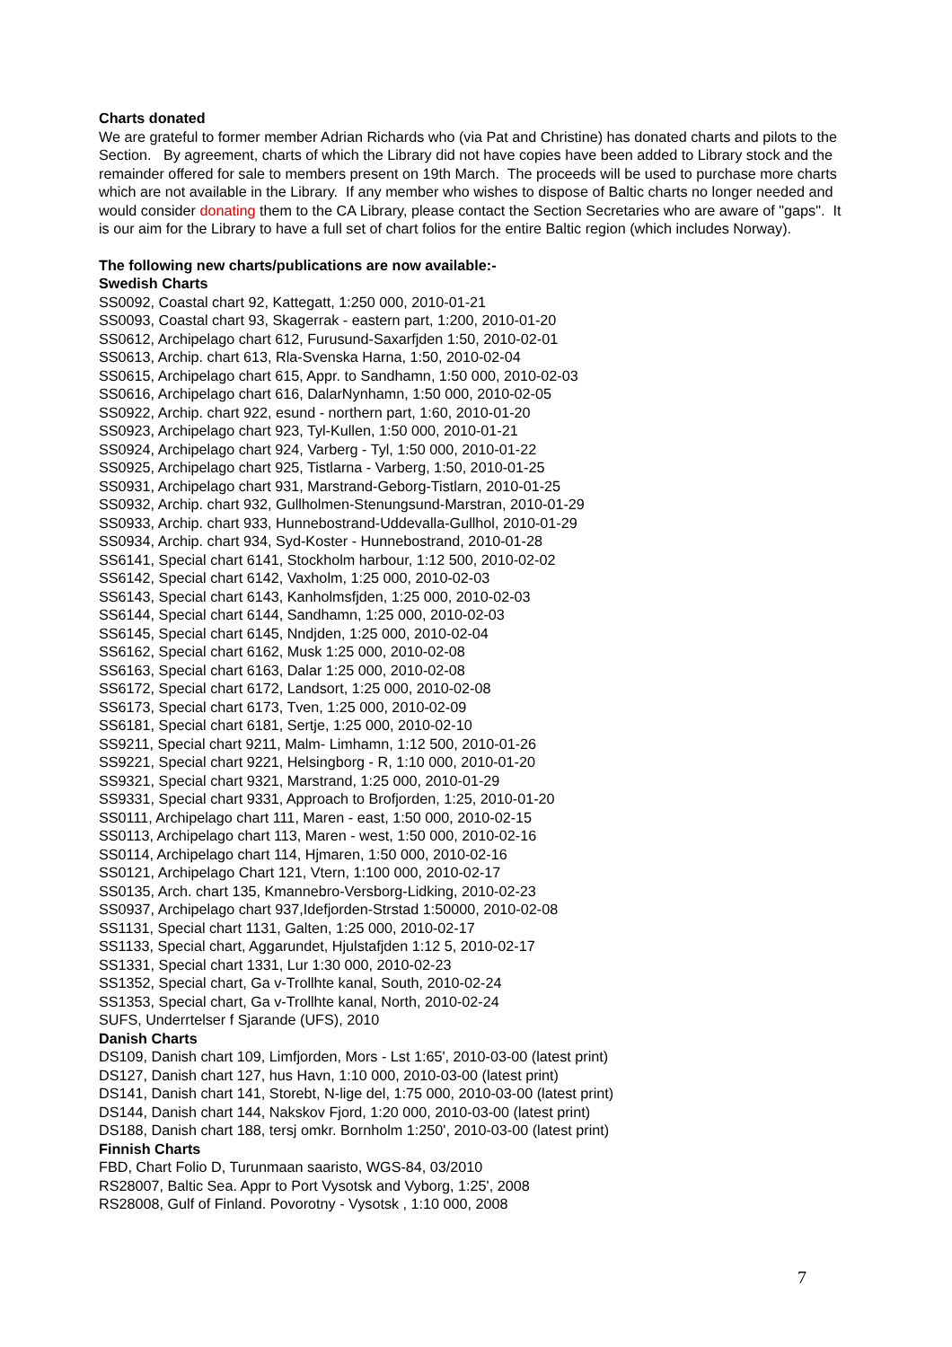Charts donated
We are grateful to former member Adrian Richards who (via Pat and Christine) has donated charts and pilots to the Section. By agreement, charts of which the Library did not have copies have been added to Library stock and the remainder offered for sale to members present on 19th March. The proceeds will be used to purchase more charts which are not available in the Library. If any member who wishes to dispose of Baltic charts no longer needed and would consider donating them to the CA Library, please contact the Section Secretaries who are aware of "gaps". It is our aim for the Library to have a full set of chart folios for the entire Baltic region (which includes Norway).
The following new charts/publications are now available:-
Swedish Charts
SS0092, Coastal chart 92, Kattegatt, 1:250 000, 2010-01-21
SS0093, Coastal chart 93, Skagerrak - eastern part, 1:200, 2010-01-20
SS0612, Archipelago chart 612, Furusund-Saxarfjden 1:50, 2010-02-01
SS0613, Archip. chart 613, Rla-Svenska Harna, 1:50, 2010-02-04
SS0615, Archipelago chart 615, Appr. to Sandhamn, 1:50 000, 2010-02-03
SS0616, Archipelago chart 616, DalarNynhamn, 1:50 000, 2010-02-05
SS0922, Archip. chart 922, esund - northern part, 1:60, 2010-01-20
SS0923, Archipelago chart 923, Tyl-Kullen, 1:50 000, 2010-01-21
SS0924, Archipelago chart 924, Varberg - Tyl, 1:50 000, 2010-01-22
SS0925, Archipelago chart 925, Tistlarna - Varberg, 1:50, 2010-01-25
SS0931, Archipelago chart 931, Marstrand-Geborg-Tistlarn, 2010-01-25
SS0932, Archip. chart 932, Gullholmen-Stenungsund-Marstran, 2010-01-29
SS0933, Archip. chart 933, Hunnebostrand-Uddevalla-Gullhol, 2010-01-29
SS0934, Archip. chart 934, Syd-Koster - Hunnebostrand, 2010-01-28
SS6141, Special chart 6141, Stockholm harbour, 1:12 500, 2010-02-02
SS6142, Special chart 6142, Vaxholm, 1:25 000, 2010-02-03
SS6143, Special chart 6143, Kanholmsfjden, 1:25 000, 2010-02-03
SS6144, Special chart 6144, Sandhamn, 1:25 000, 2010-02-03
SS6145, Special chart 6145, Nndjden, 1:25 000, 2010-02-04
SS6162, Special chart 6162, Musk 1:25 000, 2010-02-08
SS6163, Special chart 6163, Dalar 1:25 000, 2010-02-08
SS6172, Special chart 6172, Landsort, 1:25 000, 2010-02-08
SS6173, Special chart 6173, Tven, 1:25 000, 2010-02-09
SS6181, Special chart 6181, Sertje, 1:25 000, 2010-02-10
SS9211, Special chart 9211, Malm- Limhamn, 1:12 500, 2010-01-26
SS9221, Special chart 9221, Helsingborg - R, 1:10 000, 2010-01-20
SS9321, Special chart 9321, Marstrand, 1:25 000, 2010-01-29
SS9331, Special chart 9331, Approach to Brofjorden, 1:25, 2010-01-20
SS0111, Archipelago chart 111, Maren - east, 1:50 000, 2010-02-15
SS0113, Archipelago chart 113, Maren - west, 1:50 000, 2010-02-16
SS0114, Archipelago chart 114, Hjmaren, 1:50 000, 2010-02-16
SS0121, Archipelago Chart 121, Vtern, 1:100 000, 2010-02-17
SS0135, Arch. chart 135, Kmannebro-Versborg-Lidking, 2010-02-23
SS0937, Archipelago chart 937,Idefjorden-Strstad 1:50000, 2010-02-08
SS1131, Special chart 1131, Galten, 1:25 000, 2010-02-17
SS1133, Special chart, Aggarundet, Hjulstafjden 1:12 5, 2010-02-17
SS1331, Special chart 1331, Lur 1:30 000, 2010-02-23
SS1352, Special chart, Ga v-Trollhte kanal, South, 2010-02-24
SS1353, Special chart, Ga v-Trollhte kanal, North, 2010-02-24
SUFS, Underrtelser f Sjarande (UFS), 2010
Danish Charts
DS109, Danish chart 109, Limfjorden, Mors - Lst 1:65', 2010-03-00 (latest print)
DS127, Danish chart 127, hus Havn, 1:10 000, 2010-03-00 (latest print)
DS141, Danish chart 141, Storebt, N-lige del, 1:75 000, 2010-03-00 (latest print)
DS144, Danish chart 144, Nakskov Fjord, 1:20 000, 2010-03-00 (latest print)
DS188, Danish chart 188, tersj omkr. Bornholm 1:250', 2010-03-00 (latest print)
Finnish Charts
FBD, Chart Folio D, Turunmaan saaristo, WGS-84, 03/2010
RS28007, Baltic Sea. Appr to Port Vysotsk and Vyborg, 1:25', 2008
RS28008, Gulf of Finland. Povorotny - Vysotsk , 1:10 000, 2008
7